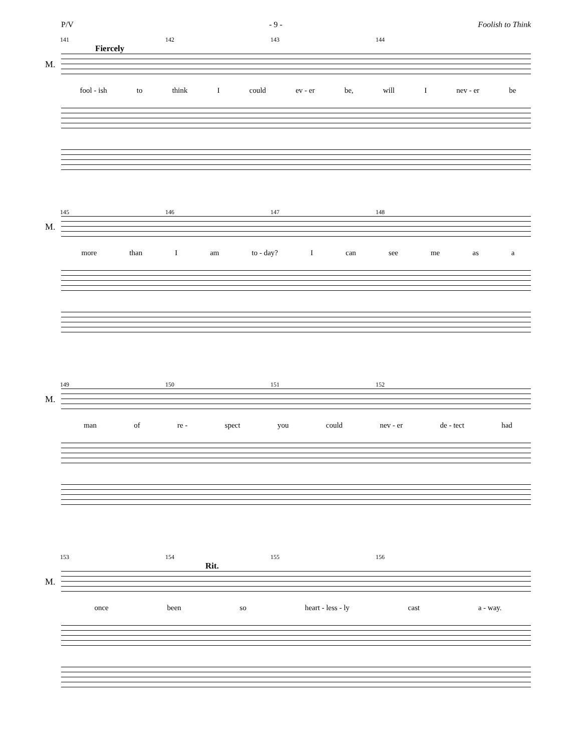P/V - 9 - Foolish to Think
141 142 143 144
Fiercely
M.
fool - ish to think I could ev - er be, will I nev - er be
145 146 147 148
M.
more than I am to - day? I can see me as a
149 150 151 152
M.
man of re - spect you could nev - er de - tect had
153 154 155 156
Rit.
M.
once been so heart - less - ly cast a - way.